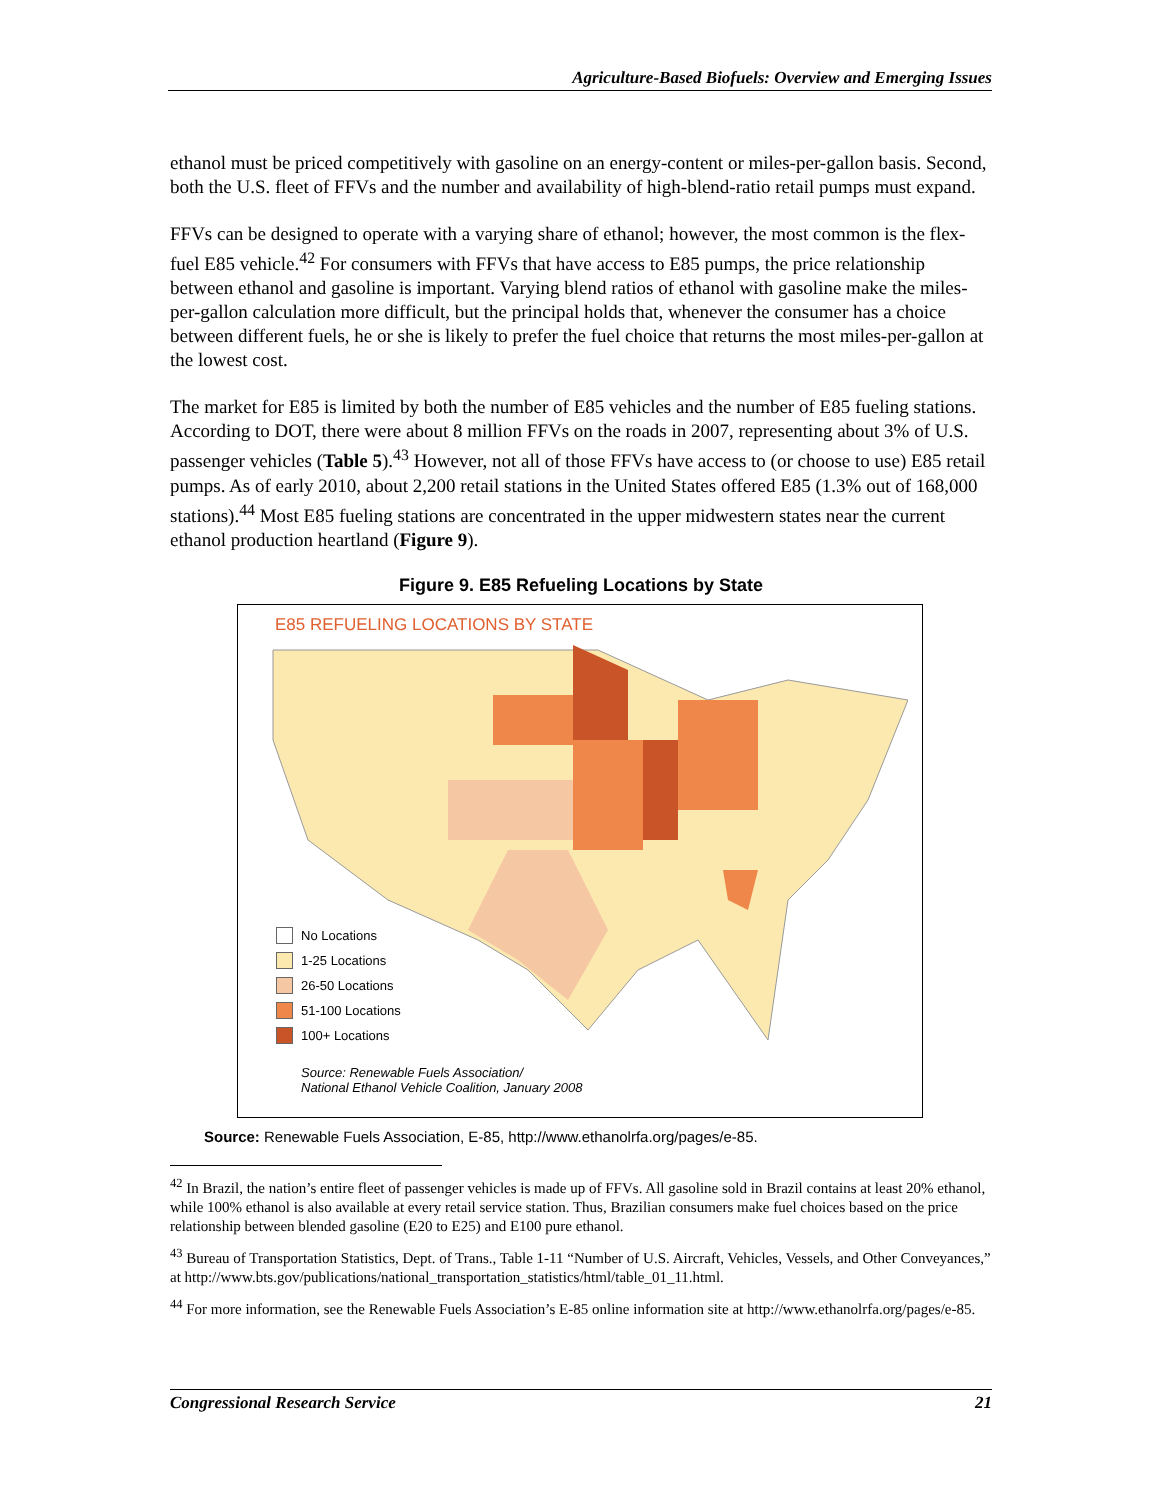Agriculture-Based Biofuels: Overview and Emerging Issues
ethanol must be priced competitively with gasoline on an energy-content or miles-per-gallon basis. Second, both the U.S. fleet of FFVs and the number and availability of high-blend-ratio retail pumps must expand.
FFVs can be designed to operate with a varying share of ethanol; however, the most common is the flex-fuel E85 vehicle.<sup>42</sup> For consumers with FFVs that have access to E85 pumps, the price relationship between ethanol and gasoline is important. Varying blend ratios of ethanol with gasoline make the miles-per-gallon calculation more difficult, but the principal holds that, whenever the consumer has a choice between different fuels, he or she is likely to prefer the fuel choice that returns the most miles-per-gallon at the lowest cost.
The market for E85 is limited by both the number of E85 vehicles and the number of E85 fueling stations. According to DOT, there were about 8 million FFVs on the roads in 2007, representing about 3% of U.S. passenger vehicles (Table 5).<sup>43</sup> However, not all of those FFVs have access to (or choose to use) E85 retail pumps. As of early 2010, about 2,200 retail stations in the United States offered E85 (1.3% out of 168,000 stations).<sup>44</sup> Most E85 fueling stations are concentrated in the upper midwestern states near the current ethanol production heartland (Figure 9).
Figure 9. E85 Refueling Locations by State
E85 REFUELING LOCATIONS BY STATE
No Locations
1-25 Locations
26-50 Locations
51-100 Locations
100+ Locations
Source: Renewable Fuels Association/
National Ethanol Vehicle Coalition, January 2008
Source: Renewable Fuels Association, E-85, http://www.ethanolrfa.org/pages/e-85.
<sup>42</sup> In Brazil, the nation’s entire fleet of passenger vehicles is made up of FFVs. All gasoline sold in Brazil contains at least 20% ethanol, while 100% ethanol is also available at every retail service station. Thus, Brazilian consumers make fuel choices based on the price relationship between blended gasoline (E20 to E25) and E100 pure ethanol.
<sup>43</sup> Bureau of Transportation Statistics, Dept. of Trans., Table 1-11 “Number of U.S. Aircraft, Vehicles, Vessels, and Other Conveyances,” at http://www.bts.gov/publications/national_transportation_statistics/html/table_01_11.html.
<sup>44</sup> For more information, see the Renewable Fuels Association’s E-85 online information site at http://www.ethanolrfa.org/pages/e-85.
Congressional Research Service 21